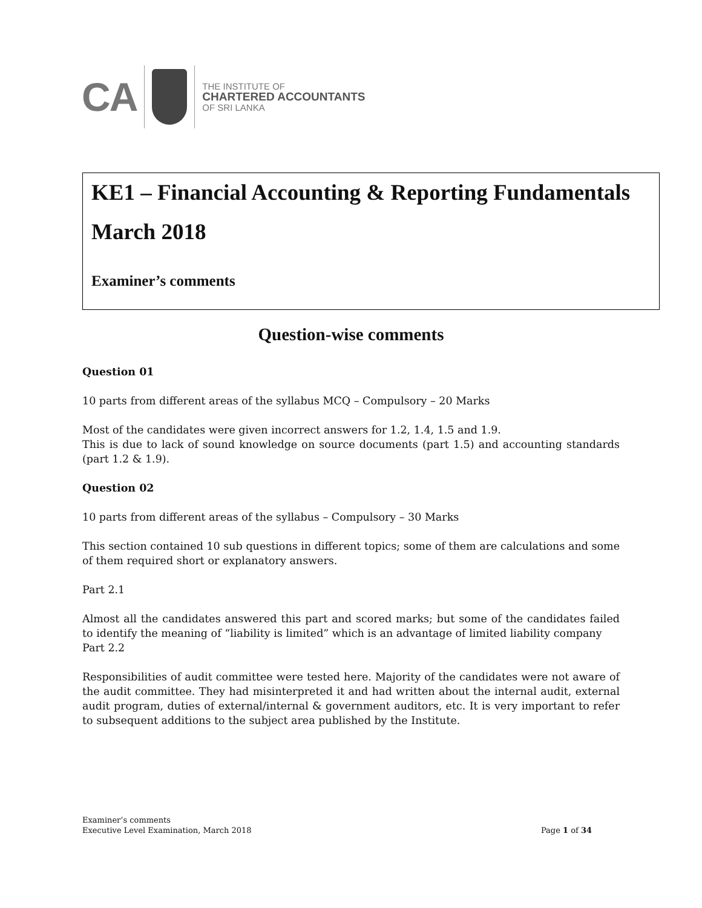CA
THE INSTITUTE OF
CHARTERED ACCOUNTANTS
OF SRI LANKA
KE1 – Financial Accounting & Reporting Fundamentals
March 2018
Examiner’s comments
Question-wise comments
Question 01
10 parts from different areas of the syllabus MCQ – Compulsory – 20 Marks
Most of the candidates were given incorrect answers for 1.2, 1.4, 1.5 and 1.9.
This is due to lack of sound knowledge on source documents (part 1.5) and accounting standards (part 1.2 & 1.9).
Question 02
10 parts from different areas of the syllabus – Compulsory – 30 Marks
This section contained 10 sub questions in different topics; some of them are calculations and some of them required short or explanatory answers.
Part 2.1
Almost all the candidates answered this part and scored marks; but some of the candidates failed to identify the meaning of “liability is limited” which is an advantage of limited liability company
Part 2.2
Responsibilities of audit committee were tested here. Majority of the candidates were not aware of the audit committee. They had misinterpreted it and had written about the internal audit, external audit program, duties of external/internal & government auditors, etc. It is very important to refer to subsequent additions to the subject area published by the Institute.
Examiner’s comments
Executive Level Examination, March 2018
Page 1 of 34